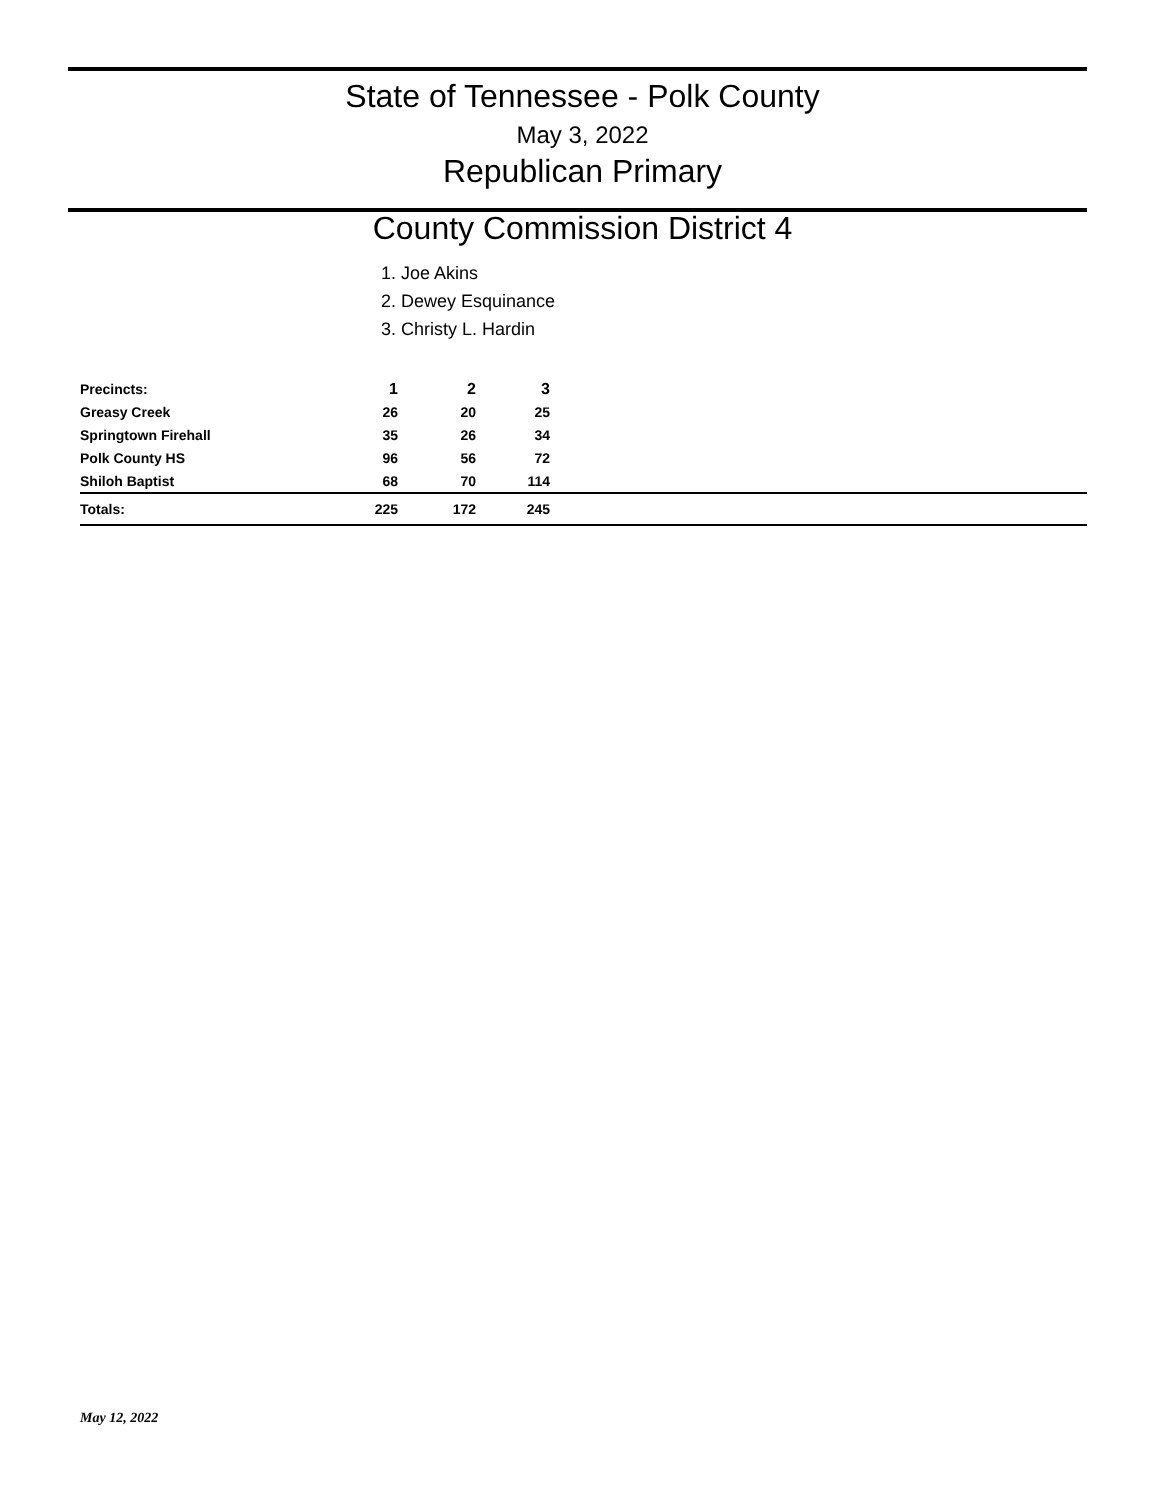State of Tennessee - Polk County
May 3, 2022
Republican Primary
County Commission District 4
1. Joe Akins
2. Dewey Esquinance
3. Christy L. Hardin
| Precincts: | 1 | 2 | 3 | |
| Greasy Creek | 26 | 20 | 25 | |
| Springtown Firehall | 35 | 26 | 34 | |
| Polk County HS | 96 | 56 | 72 | |
| Shiloh Baptist | 68 | 70 | 114 | |
| Totals: | 225 | 172 | 245 | |
May 12, 2022